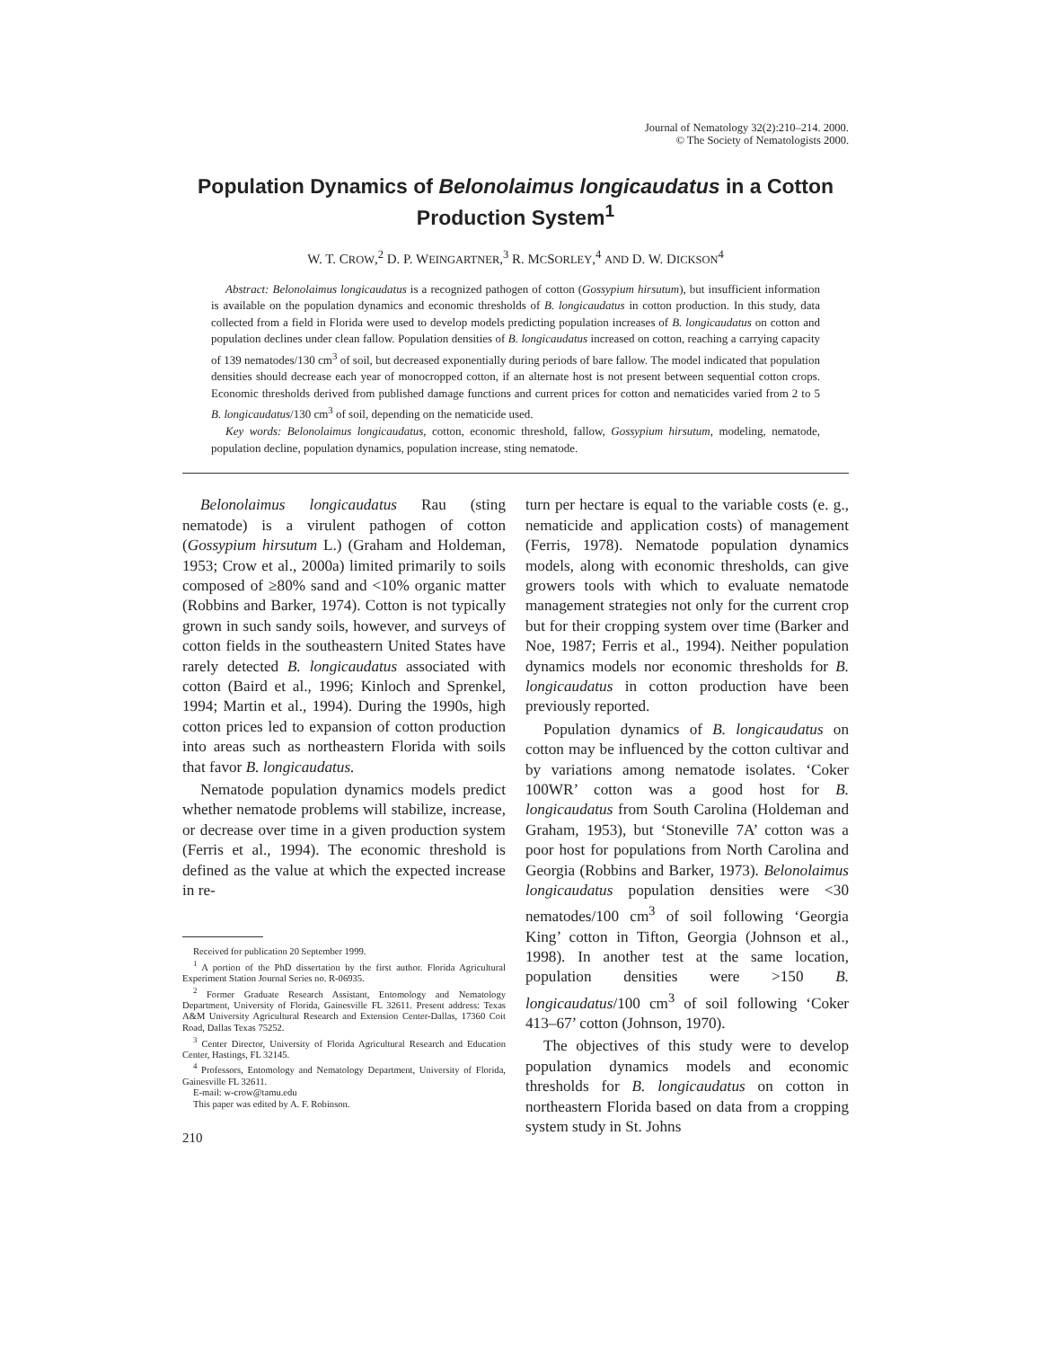Journal of Nematology 32(2):210–214. 2000.
© The Society of Nematologists 2000.
Population Dynamics of Belonolaimus longicaudatus in a Cotton Production System<sup>1</sup>
W. T. CROW,<sup>2</sup> D. P. WEINGARTNER,<sup>3</sup> R. MCSORLEY,<sup>4</sup> AND D. W. DICKSON<sup>4</sup>
Abstract: Belonolaimus longicaudatus is a recognized pathogen of cotton (Gossypium hirsutum), but insufficient information is available on the population dynamics and economic thresholds of B. longicaudatus in cotton production. In this study, data collected from a field in Florida were used to develop models predicting population increases of B. longicaudatus on cotton and population declines under clean fallow. Population densities of B. longicaudatus increased on cotton, reaching a carrying capacity of 139 nematodes/130 cm<sup>3</sup> of soil, but decreased exponentially during periods of bare fallow. The model indicated that population densities should decrease each year of monocropped cotton, if an alternate host is not present between sequential cotton crops. Economic thresholds derived from published damage functions and current prices for cotton and nematicides varied from 2 to 5 B. longicaudatus/130 cm<sup>3</sup> of soil, depending on the nematicide used.
Key words: Belonolaimus longicaudatus, cotton, economic threshold, fallow, Gossypium hirsutum, modeling, nematode, population decline, population dynamics, population increase, sting nematode.
Belonolaimus longicaudatus Rau (sting nematode) is a virulent pathogen of cotton (Gossypium hirsutum L.) (Graham and Holdeman, 1953; Crow et al., 2000a) limited primarily to soils composed of ≥80% sand and <10% organic matter (Robbins and Barker, 1974). Cotton is not typically grown in such sandy soils, however, and surveys of cotton fields in the southeastern United States have rarely detected B. longicaudatus associated with cotton (Baird et al., 1996; Kinloch and Sprenkel, 1994; Martin et al., 1994). During the 1990s, high cotton prices led to expansion of cotton production into areas such as northeastern Florida with soils that favor B. longicaudatus.
Nematode population dynamics models predict whether nematode problems will stabilize, increase, or decrease over time in a given production system (Ferris et al., 1994). The economic threshold is defined as the value at which the expected increase in re-
Received for publication 20 September 1999.
<sup>1</sup> A portion of the PhD dissertation by the first author. Florida Agricultural Experiment Station Journal Series no. R-06935.
<sup>2</sup> Former Graduate Research Assistant, Entomology and Nematology Department, University of Florida, Gainesville FL 32611. Present address: Texas A&M University Agricultural Research and Extension Center-Dallas, 17360 Coit Road, Dallas Texas 75252.
<sup>3</sup> Center Director, University of Florida Agricultural Research and Education Center, Hastings, FL 32145.
<sup>4</sup> Professors, Entomology and Nematology Department, University of Florida, Gainesville FL 32611.
E-mail: w-crow@tamu.edu
This paper was edited by A. F. Robinson.
210
turn per hectare is equal to the variable costs (e. g., nematicide and application costs) of management (Ferris, 1978). Nematode population dynamics models, along with economic thresholds, can give growers tools with which to evaluate nematode management strategies not only for the current crop but for their cropping system over time (Barker and Noe, 1987; Ferris et al., 1994). Neither population dynamics models nor economic thresholds for B. longicaudatus in cotton production have been previously reported.
Population dynamics of B. longicaudatus on cotton may be influenced by the cotton cultivar and by variations among nematode isolates. ‘Coker 100WR’ cotton was a good host for B. longicaudatus from South Carolina (Holdeman and Graham, 1953), but ‘Stoneville 7A’ cotton was a poor host for populations from North Carolina and Georgia (Robbins and Barker, 1973). Belonolaimus longicaudatus population densities were <30 nematodes/100 cm<sup>3</sup> of soil following ‘Georgia King’ cotton in Tifton, Georgia (Johnson et al., 1998). In another test at the same location, population densities were >150 B. longicaudatus/100 cm<sup>3</sup> of soil following ‘Coker 413–67’ cotton (Johnson, 1970).
The objectives of this study were to develop population dynamics models and economic thresholds for B. longicaudatus on cotton in northeastern Florida based on data from a cropping system study in St. Johns